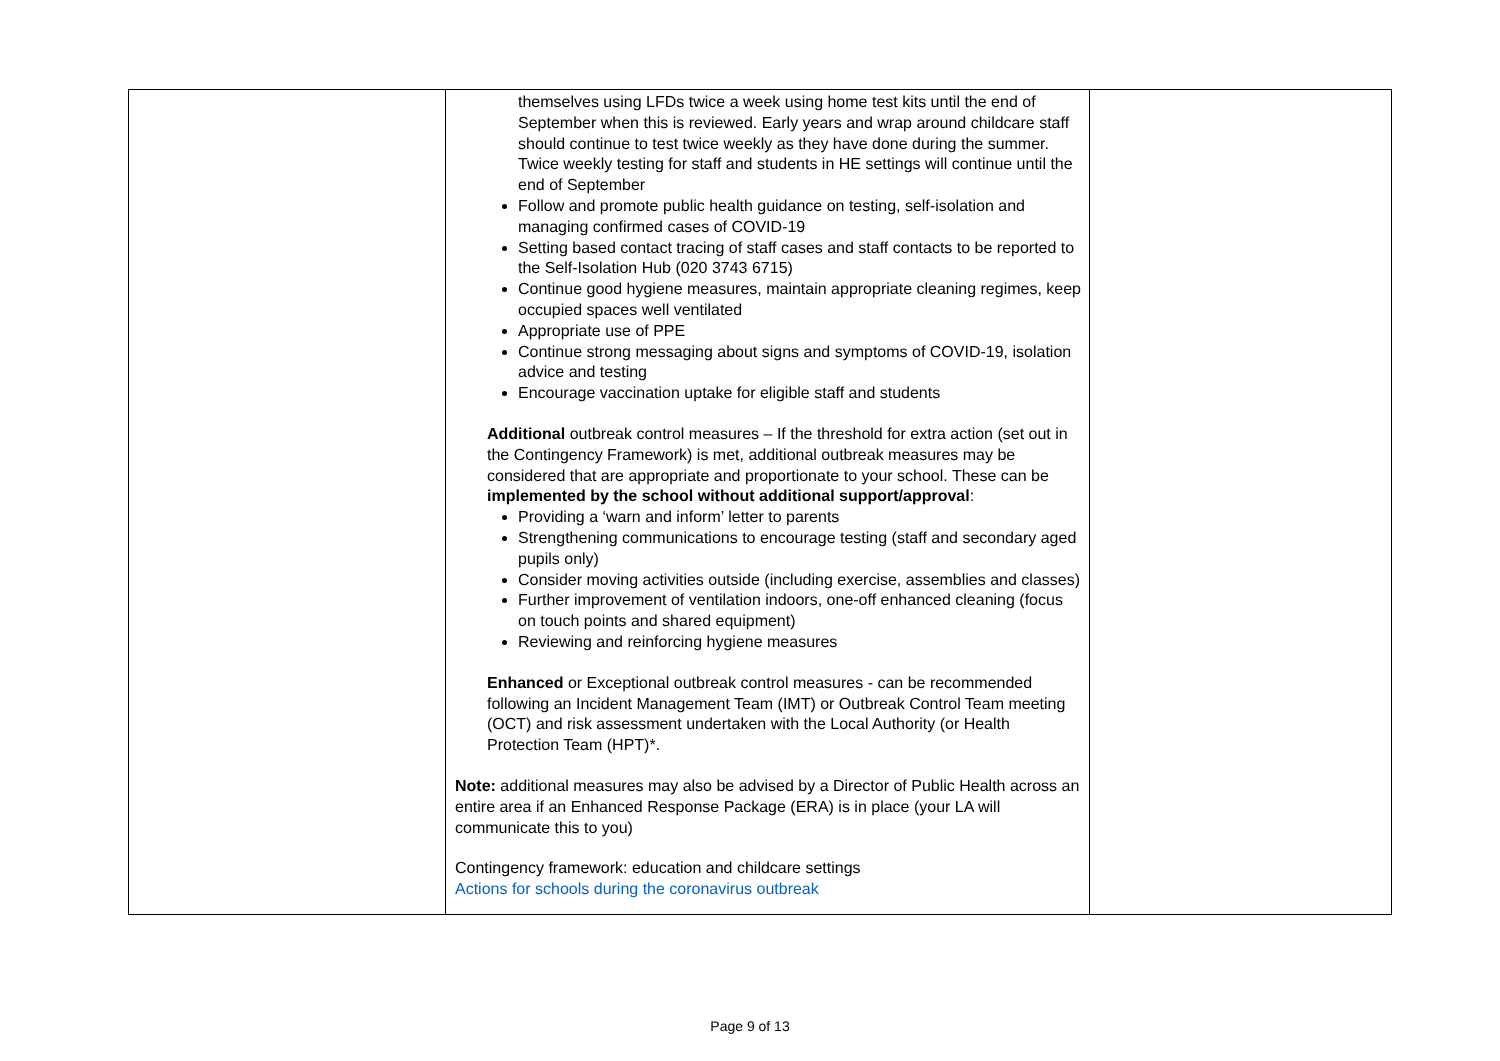| | themselves using LFDs twice a week using home test kits until the end of September when this is reviewed. Early years and wrap around childcare staff should continue to test twice weekly as they have done during the summer. Twice weekly testing for staff and students in HE settings will continue until the end of September Follow and promote public health guidance on testing, self-isolation and managing confirmed cases of COVID-19 Setting based contact tracing of staff cases and staff contacts to be reported to the Self-Isolation Hub (020 3743 6715) Continue good hygiene measures, maintain appropriate cleaning regimes, keep occupied spaces well ventilated Appropriate use of PPE Continue strong messaging about signs and symptoms of COVID-19, isolation advice and testing Encourage vaccination uptake for eligible staff and students Additional outbreak control measures – If the threshold for extra action (set out in the Contingency Framework) is met, additional outbreak measures may be considered that are appropriate and proportionate to your school. These can be implemented by the school without additional support/approval : Providing a ‘warn and inform’ letter to parents Strengthening communications to encourage testing (staff and secondary aged pupils only) Consider moving activities outside (including exercise, assemblies and classes) Further improvement of ventilation indoors, one-off enhanced cleaning (focus on touch points and shared equipment) Reviewing and reinforcing hygiene measures Enhanced or Exceptional outbreak control measures - can be recommended following an Incident Management Team (IMT) or Outbreak Control Team meeting (OCT) and risk assessment undertaken with the Local Authority (or Health Protection Team (HPT)*. Note: additional measures may also be advised by a Director of Public Health across an entire area if an Enhanced Response Package (ERA) is in place (your LA will communicate this to you) Contingency framework: education and childcare settings Actions for schools during the coronavirus outbreak | |
Page 9 of 13